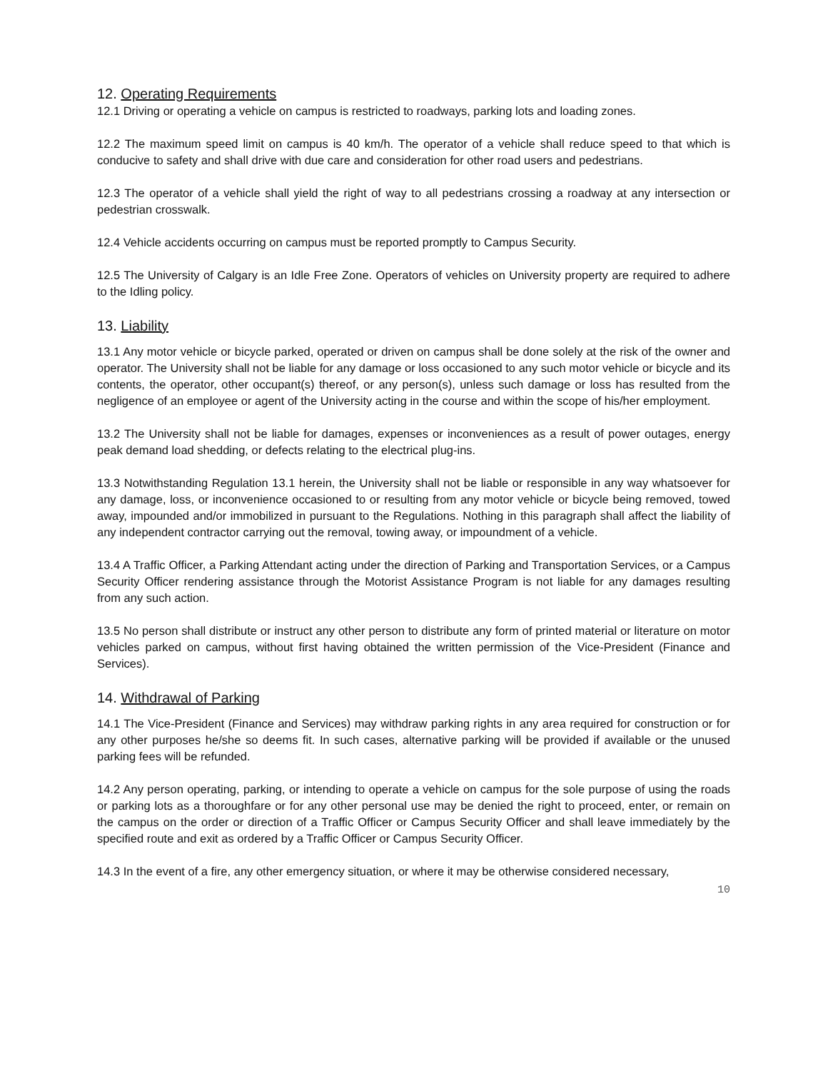12. Operating Requirements
12.1 Driving or operating a vehicle on campus is restricted to roadways, parking lots and loading zones.
12.2 The maximum speed limit on campus is 40 km/h. The operator of a vehicle shall reduce speed to that which is conducive to safety and shall drive with due care and consideration for other road users and pedestrians.
12.3 The operator of a vehicle shall yield the right of way to all pedestrians crossing a roadway at any intersection or pedestrian crosswalk.
12.4 Vehicle accidents occurring on campus must be reported promptly to Campus Security.
12.5 The University of Calgary is an Idle Free Zone. Operators of vehicles on University property are required to adhere to the Idling policy.
13. Liability
13.1 Any motor vehicle or bicycle parked, operated or driven on campus shall be done solely at the risk of the owner and operator. The University shall not be liable for any damage or loss occasioned to any such motor vehicle or bicycle and its contents, the operator, other occupant(s) thereof, or any person(s), unless such damage or loss has resulted from the negligence of an employee or agent of the University acting in the course and within the scope of his/her employment.
13.2 The University shall not be liable for damages, expenses or inconveniences as a result of power outages, energy peak demand load shedding, or defects relating to the electrical plug-ins.
13.3 Notwithstanding Regulation 13.1 herein, the University shall not be liable or responsible in any way whatsoever for any damage, loss, or inconvenience occasioned to or resulting from any motor vehicle or bicycle being removed, towed away, impounded and/or immobilized in pursuant to the Regulations. Nothing in this paragraph shall affect the liability of any independent contractor carrying out the removal, towing away, or impoundment of a vehicle.
13.4 A Traffic Officer, a Parking Attendant acting under the direction of Parking and Transportation Services, or a Campus Security Officer rendering assistance through the Motorist Assistance Program is not liable for any damages resulting from any such action.
13.5 No person shall distribute or instruct any other person to distribute any form of printed material or literature on motor vehicles parked on campus, without first having obtained the written permission of the Vice-President (Finance and Services).
14. Withdrawal of Parking
14.1 The Vice-President (Finance and Services) may withdraw parking rights in any area required for construction or for any other purposes he/she so deems fit. In such cases, alternative parking will be provided if available or the unused parking fees will be refunded.
14.2 Any person operating, parking, or intending to operate a vehicle on campus for the sole purpose of using the roads or parking lots as a thoroughfare or for any other personal use may be denied the right to proceed, enter, or remain on the campus on the order or direction of a Traffic Officer or Campus Security Officer and shall leave immediately by the specified route and exit as ordered by a Traffic Officer or Campus Security Officer.
14.3 In the event of a fire, any other emergency situation, or where it may be otherwise considered necessary,
10